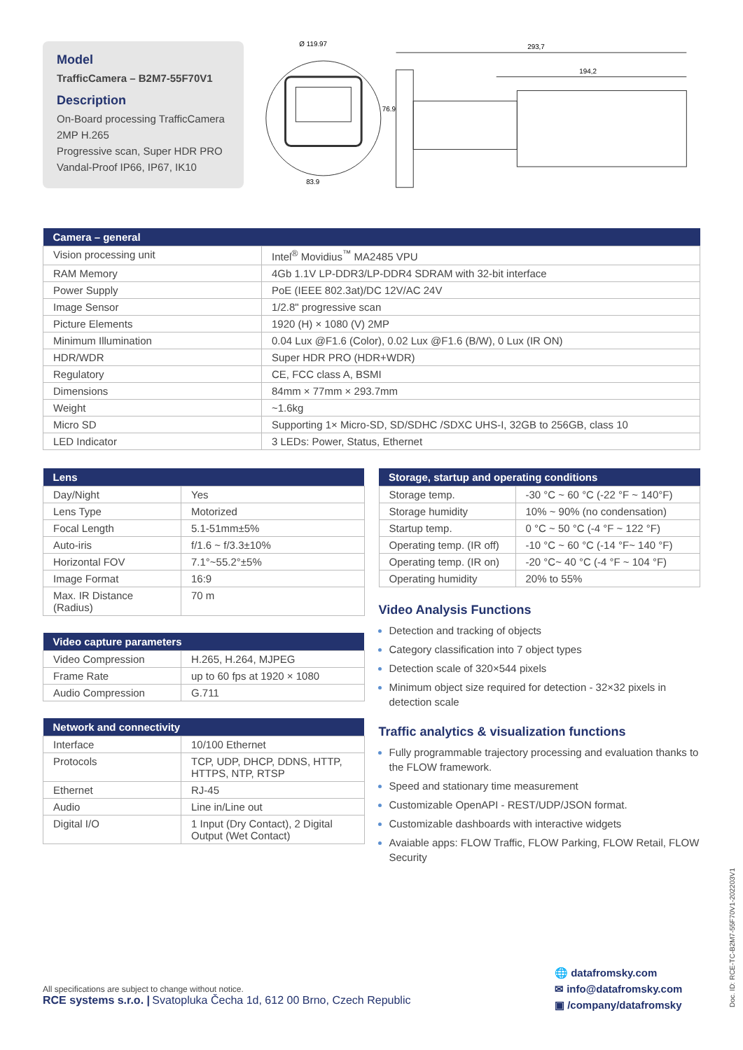Model
TrafficCamera – B2M7-55F70V1
Description
On-Board processing TrafficCamera
2MP H.265
Progressive scan, Super HDR PRO
Vandal-Proof IP66, IP67, IK10
Ø 119.97
76.9
83.9
293,7
194,2
| Camera – general | |
| --- | --- |
| Vision processing unit | Intel<sup>®</sup> Movidius<sup>™</sup> MA2485 VPU |
| RAM Memory | 4Gb 1.1V LP-DDR3/LP-DDR4 SDRAM with 32-bit interface |
| Power Supply | PoE (IEEE 802.3at)/DC 12V/AC 24V |
| Image Sensor | 1/2.8" progressive scan |
| Picture Elements | 1920 (H) × 1080 (V) 2MP |
| Minimum Illumination | 0.04 Lux @F1.6 (Color), 0.02 Lux @F1.6 (B/W), 0 Lux (IR ON) |
| HDR/WDR | Super HDR PRO (HDR+WDR) |
| Regulatory | CE, FCC class A, BSMI |
| Dimensions | 84mm × 77mm × 293.7mm |
| Weight | ~1.6kg |
| Micro SD | Supporting 1× Micro-SD, SD/SDHC /SDXC UHS-I, 32GB to 256GB, class 10 |
| LED Indicator | 3 LEDs: Power, Status, Ethernet |
| Lens | |
| --- | --- |
| Day/Night | Yes |
| Lens Type | Motorized |
| Focal Length | 5.1-51mm±5% |
| Auto-iris | f/1.6 ~ f/3.3±10% |
| Horizontal FOV | 7.1°~55.2°±5% |
| Image Format | 16:9 |
| Max. IR Distance (Radius) | 70 m |
| Video capture parameters | |
| --- | --- |
| Video Compression | H.265, H.264, MJPEG |
| Frame Rate | up to 60 fps at 1920 × 1080 |
| Audio Compression | G.711 |
| Network and connectivity | |
| --- | --- |
| Interface | 10/100 Ethernet |
| Protocols | TCP, UDP, DHCP, DDNS, HTTP, HTTPS, NTP, RTSP |
| Ethernet | RJ-45 |
| Audio | Line in/Line out |
| Digital I/O | 1 Input (Dry Contact), 2 Digital Output (Wet Contact) |
| Storage, startup and operating conditions | |
| --- | --- |
| Storage temp. | -30 °C ~ 60 °C (-22 °F ~ 140°F) |
| Storage humidity | 10% ~ 90% (no condensation) |
| Startup temp. | 0 °C ~ 50 °C (-4 °F ~ 122 °F) |
| Operating temp. (IR off) | -10 °C ~ 60 °C (-14 °F~ 140 °F) |
| Operating temp. (IR on) | -20 °C~ 40 °C (-4 °F ~ 104 °F) |
| Operating humidity | 20% to 55% |
Video Analysis Functions
Detection and tracking of objects
Category classification into 7 object types
Detection scale of 320×544 pixels
Minimum object size required for detection - 32×32 pixels in detection scale
Traffic analytics & visualization functions
Fully programmable trajectory processing and evaluation thanks to the FLOW framework.
Speed and stationary time measurement
Customizable OpenAPI - REST/UDP/JSON format.
Customizable dashboards with interactive widgets
Avaiable apps: FLOW Traffic, FLOW Parking, FLOW Retail, FLOW Security
All specifications are subject to change without notice.
RCE systems s.r.o. | Svatopluka Čecha 1d, 612 00 Brno, Czech Republic
🌐 datafromsky.com
✉ info@datafromsky.com
▣ /company/datafromsky
Doc. ID: RCE-TC-B2M7-55F70V1-202203V1